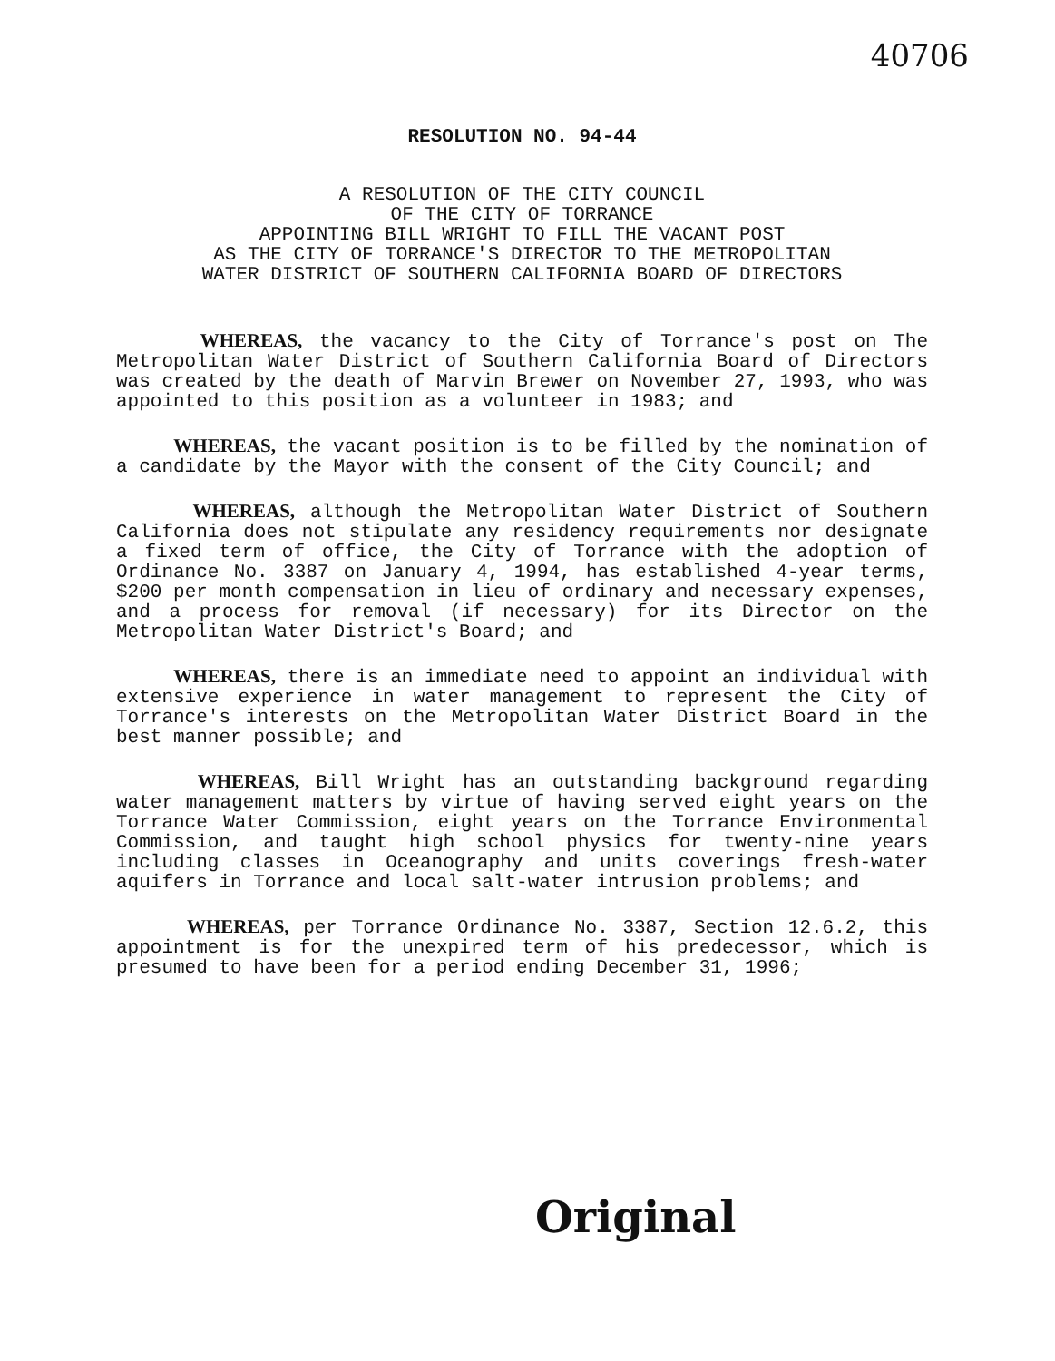40706
RESOLUTION NO. 94-44
A RESOLUTION OF THE CITY COUNCIL
OF THE CITY OF TORRANCE
APPOINTING BILL WRIGHT TO FILL THE VACANT POST
AS THE CITY OF TORRANCE'S DIRECTOR TO THE METROPOLITAN
WATER DISTRICT OF SOUTHERN CALIFORNIA BOARD OF DIRECTORS
WHEREAS, the vacancy to the City of Torrance's post on The Metropolitan Water District of Southern California Board of Directors was created by the death of Marvin Brewer on November 27, 1993, who was appointed to this position as a volunteer in 1983; and
WHEREAS, the vacant position is to be filled by the nomination of a candidate by the Mayor with the consent of the City Council; and
WHEREAS, although the Metropolitan Water District of Southern California does not stipulate any residency requirements nor designate a fixed term of office, the City of Torrance with the adoption of Ordinance No. 3387 on January 4, 1994, has established 4-year terms, $200 per month compensation in lieu of ordinary and necessary expenses, and a process for removal (if necessary) for its Director on the Metropolitan Water District's Board; and
WHEREAS, there is an immediate need to appoint an individual with extensive experience in water management to represent the City of Torrance's interests on the Metropolitan Water District Board in the best manner possible; and
WHEREAS, Bill Wright has an outstanding background regarding water management matters by virtue of having served eight years on the Torrance Water Commission, eight years on the Torrance Environmental Commission, and taught high school physics for twenty-nine years including classes in Oceanography and units coverings fresh-water aquifers in Torrance and local salt-water intrusion problems; and
WHEREAS, per Torrance Ordinance No. 3387, Section 12.6.2, this appointment is for the unexpired term of his predecessor, which is presumed to have been for a period ending December 31, 1996;
Original